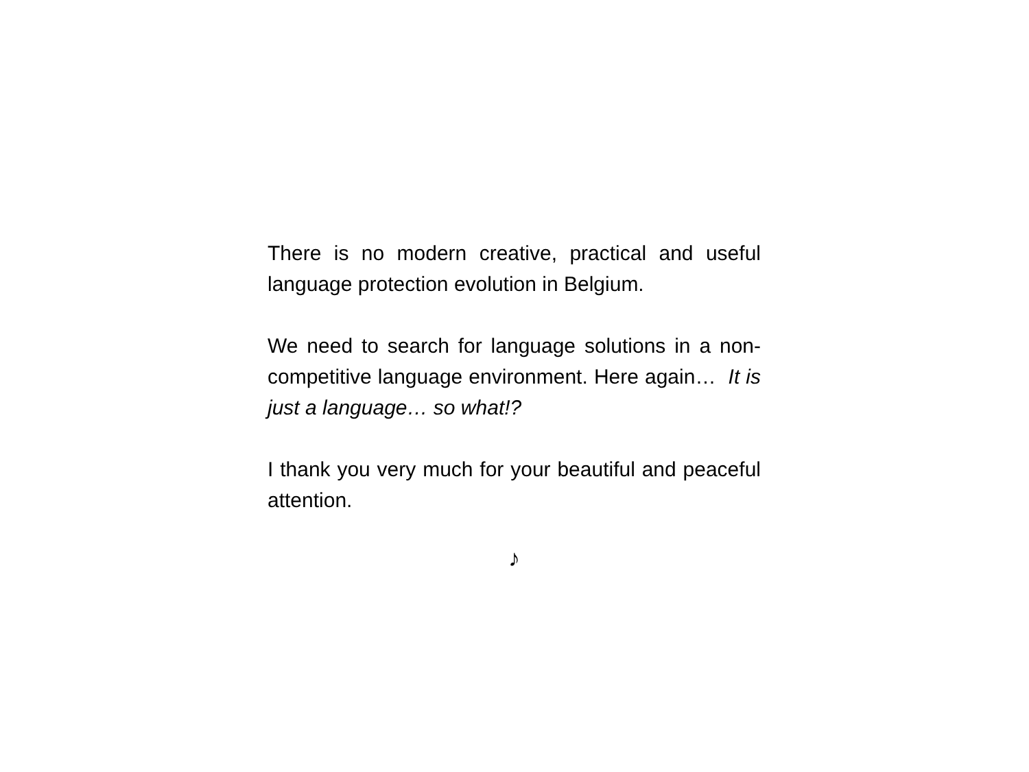There is no modern creative, practical and useful language protection evolution in Belgium.
We need to search for language solutions in a non-competitive language environment. Here again… It is just a language… so what!?
I thank you very much for your beautiful and peaceful attention.
♪